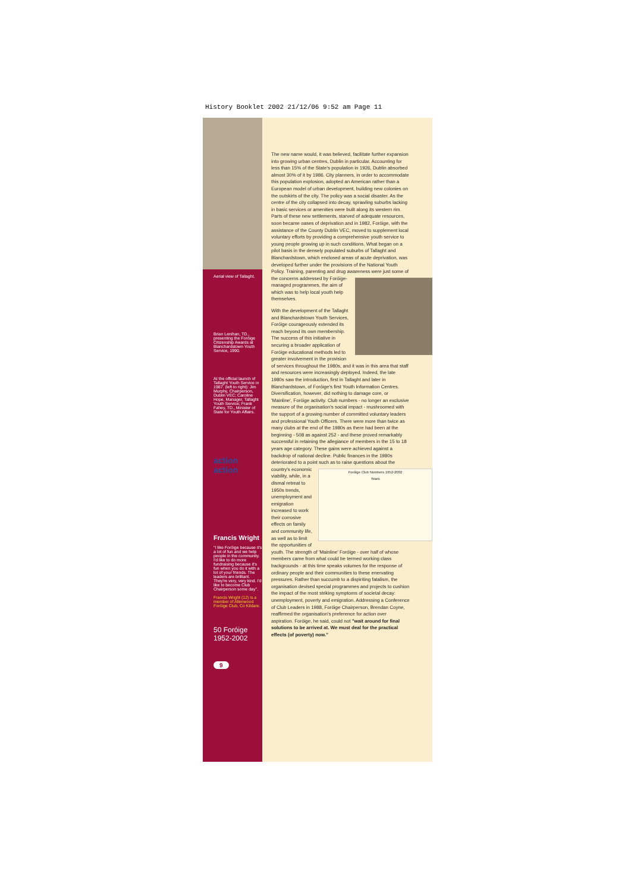History Booklet 2002 21/12/06 9:52 am Page 11
Aerial view of Tallaght.
Brian Lenihan, TD., presenting the Foróige Citizenship Awards at Blanchardstown Youth Service, 1990.
At the official launch of Tallaght Youth Service in 1987. (left to right): Jim Murphy, Chairperson, Dublin VEC; Caroline Hope, Manager, Tallaght Youth Service; Frank Fahey, TD., Minister of State for Youth Affairs.
action action
Francis Wright
"I like Foróige because it's a lot of fun and we help people in the community. I'd like to do more fundraising because it's fun when you do it with a lot of your friends. The leaders are brilliant. They're very, very kind. I'd like to become Club Chairperson some day".
Francis Wright (12) is a member of Allenwood Foróige Club, Co Kildare.
50 Foróige 1952-2002
9
The new name would, it was believed, facilitate further expansion into growing urban centres, Dublin in particular. Accounting for less than 15% of the State's population in 1926, Dublin absorbed almost 30% of it by 1986. City planners, in order to accommodate this population explosion, adopted an American rather than a European model of urban development, building new colonies on the outskirts of the city. The policy was a social disaster. As the centre of the city collapsed into decay, sprawling suburbs lacking in basic services or amenities were built along its western rim. Parts of these new settlements, starved of adequate resources, soon became oases of deprivation and in 1982, Foróige, with the assistance of the County Dublin VEC, moved to supplement local voluntary efforts by providing a comprehensive youth service to young people growing up in such conditions. What began on a pilot basis in the densely populated suburbs of Tallaght and Blanchardstown, which enclosed areas of acute deprivation, was developed further under the provisions of the National Youth Policy. Training, parenting and drug awareness were just some of the concerns addressed by Foróige-managed programmes, the aim of which was to help local youth help themselves.
With the development of the Tallaght and Blanchardstown Youth Services, Foróige courageously extended its reach beyond its own membership. The success of this initiative in securing a broader application of Foróige educational methods led to greater involvement in the provision of services throughout the 1980s, and it was in this area that staff and resources were increasingly deployed. Indeed, the late 1980s saw the introduction, first in Tallaght and later in Blanchardstown, of Foróige's first Youth Information Centres. Diversification, however, did nothing to damage core, or 'Mainline', Foróige activity. Club numbers - no longer an exclusive measure of the organisation's social impact - mushroomed with the support of a growing number of committed voluntary leaders and professional Youth Officers. There were more than twice as many clubs at the end of the 1980s as there had been at the beginning - 508 as against 252 - and these proved remarkably successful in retaining the allegiance of members in the 15 to 18 years age category. These gains were achieved against a backdrop of national decline. Public finances in the 1980s deteriorated to a point Foróige Club Numbers 1952-2002
Years such as to raise questions about the country's economic viability, while, in a dismal retreat to 1950s trends, unemployment and emigration increased to work their corrosive effects on family and community life, as well as to limit the opportunities of youth. The strength of 'Mainline' Foróige - over half of whose members came from what could be termed working class backgrounds - at this time speaks volumes for the response of ordinary people and their communities to these enervating pressures. Rather than succumb to a dispiriting fatalism, the organisation devised special programmes and projects to cushion the impact of the most striking symptoms of societal decay: unemployment, poverty and emigration. Addressing a Conference of Club Leaders in 1988, Foróige Chairperson, Brendan Coyne, reaffirmed the organisation's preference for action over aspiration. Foróige, he said, could not "wait around for final solutions to be arrived at. We must deal for the practical effects (of poverty) now."